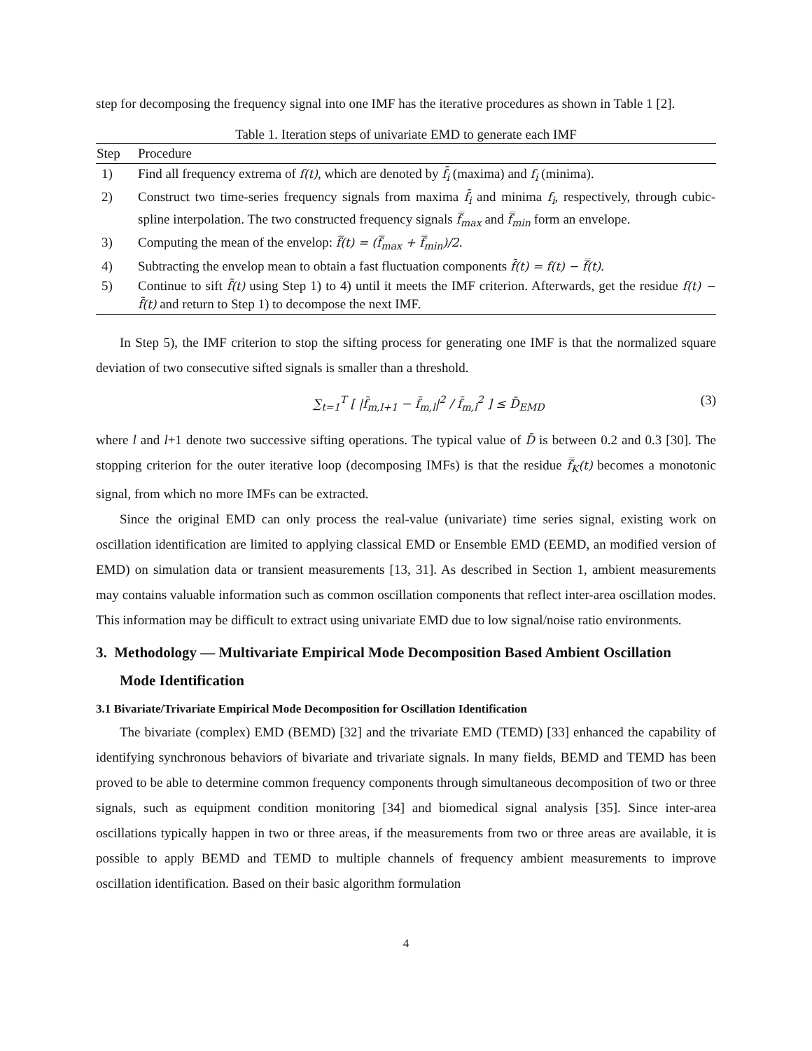step for decomposing the frequency signal into one IMF has the iterative procedures as shown in Table 1 [2].
Table 1. Iteration steps of univariate EMD to generate each IMF
| Step | Procedure |
| --- | --- |
| 1) | Find all frequency extrema of f(t) , which are denoted by f̄<sub>i</sub> (maxima) and f<sub>i</sub> (minima). |
| 2) | Construct two time-series frequency signals from maxima f̄<sub>i</sub> and minima f<sub>i</sub> , respectively, through cubic-spline interpolation. The two constructed frequency signals f̿<sub>max</sub> and f̿<sub>min</sub> form an envelope. |
| 3) | Computing the mean of the envelop: f̿(t) = (f̿<sub>max</sub> + f̿<sub>min</sub>)/2 . |
| 4) | Subtracting the envelop mean to obtain a fast fluctuation components f̃(t) = f(t) − f̿(t) . |
| 5) | Continue to sift f̃(t) using Step 1) to 4) until it meets the IMF criterion. Afterwards, get the residue f(t) − f̃(t) and return to Step 1) to decompose the next IMF. |
In Step 5), the IMF criterion to stop the sifting process for generating one IMF is that the normalized square deviation of two consecutive sifted signals is smaller than a threshold.
∑<sub>t=1</sub><sup>T</sup> [ |f̃<sub>m,l+1</sub> − f̃<sub>m,l</sub>|<sup>2</sup> / f̃<sub>m,l</sub><sup>2</sup> ] ≤ D̄<sub>EMD</sub> (3)
where l and l+1 denote two successive sifting operations. The typical value of D̄ is between 0.2 and 0.3 [30]. The stopping criterion for the outer iterative loop (decomposing IMFs) is that the residue f̿<sub>K</sub>(t) becomes a monotonic signal, from which no more IMFs can be extracted.
Since the original EMD can only process the real-value (univariate) time series signal, existing work on oscillation identification are limited to applying classical EMD or Ensemble EMD (EEMD, an modified version of EMD) on simulation data or transient measurements [13, 31]. As described in Section 1, ambient measurements may contains valuable information such as common oscillation components that reflect inter-area oscillation modes. This information may be difficult to extract using univariate EMD due to low signal/noise ratio environments.
3. Methodology — Multivariate Empirical Mode Decomposition Based Ambient Oscillation Mode Identification
3.1 Bivariate/Trivariate Empirical Mode Decomposition for Oscillation Identification
The bivariate (complex) EMD (BEMD) [32] and the trivariate EMD (TEMD) [33] enhanced the capability of identifying synchronous behaviors of bivariate and trivariate signals. In many fields, BEMD and TEMD has been proved to be able to determine common frequency components through simultaneous decomposition of two or three signals, such as equipment condition monitoring [34] and biomedical signal analysis [35]. Since inter-area oscillations typically happen in two or three areas, if the measurements from two or three areas are available, it is possible to apply BEMD and TEMD to multiple channels of frequency ambient measurements to improve oscillation identification. Based on their basic algorithm formulation
4